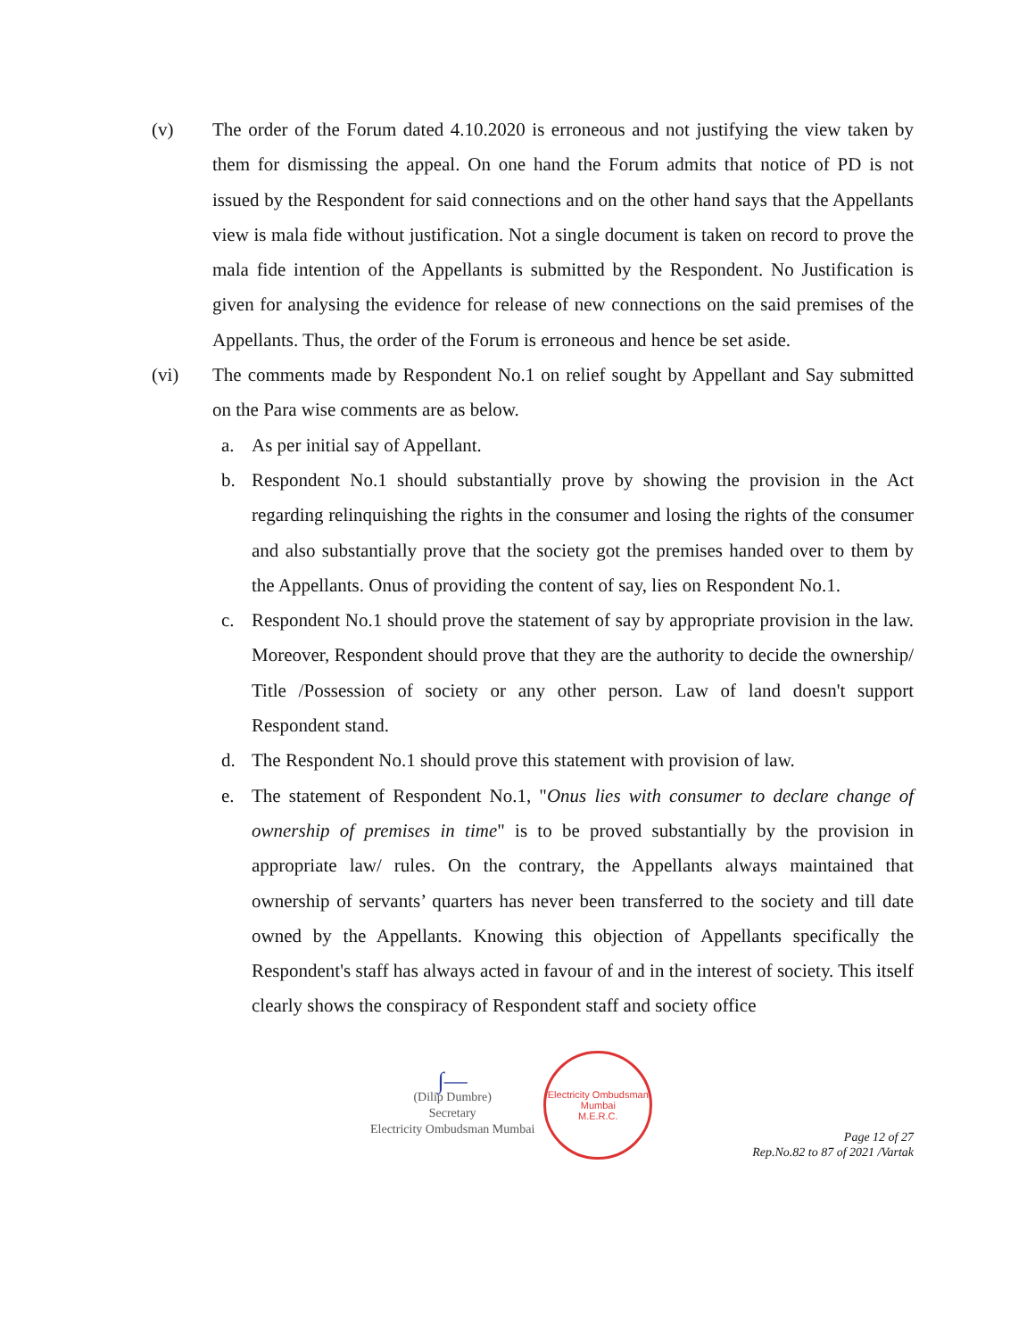(v) The order of the Forum dated 4.10.2020 is erroneous and not justifying the view taken by them for dismissing the appeal. On one hand the Forum admits that notice of PD is not issued by the Respondent for said connections and on the other hand says that the Appellants view is mala fide without justification. Not a single document is taken on record to prove the mala fide intention of the Appellants is submitted by the Respondent. No Justification is given for analysing the evidence for release of new connections on the said premises of the Appellants. Thus, the order of the Forum is erroneous and hence be set aside.
(vi) The comments made by Respondent No.1 on relief sought by Appellant and Say submitted on the Para wise comments are as below.
a. As per initial say of Appellant.
b. Respondent No.1 should substantially prove by showing the provision in the Act regarding relinquishing the rights in the consumer and losing the rights of the consumer and also substantially prove that the society got the premises handed over to them by the Appellants. Onus of providing the content of say, lies on Respondent No.1.
c. Respondent No.1 should prove the statement of say by appropriate provision in the law. Moreover, Respondent should prove that they are the authority to decide the ownership/ Title /Possession of society or any other person. Law of land doesn't support Respondent stand.
d. The Respondent No.1 should prove this statement with provision of law.
e. The statement of Respondent No.1, "Onus lies with consumer to declare change of ownership of premises in time" is to be proved substantially by the provision in appropriate law/ rules. On the contrary, the Appellants always maintained that ownership of servants’ quarters has never been transferred to the society and till date owned by the Appellants. Knowing this objection of Appellants specifically the Respondent's staff has always acted in favour of and in the interest of society. This itself clearly shows the conspiracy of Respondent staff and society office
∫—
(Dilip Dumbre)
Secretary
Electricity Ombudsman Mumbai
Electricity Ombudsman Mumbai
M.E.R.C.
Page 12 of 27
Rep.No.82 to 87 of 2021 /Vartak